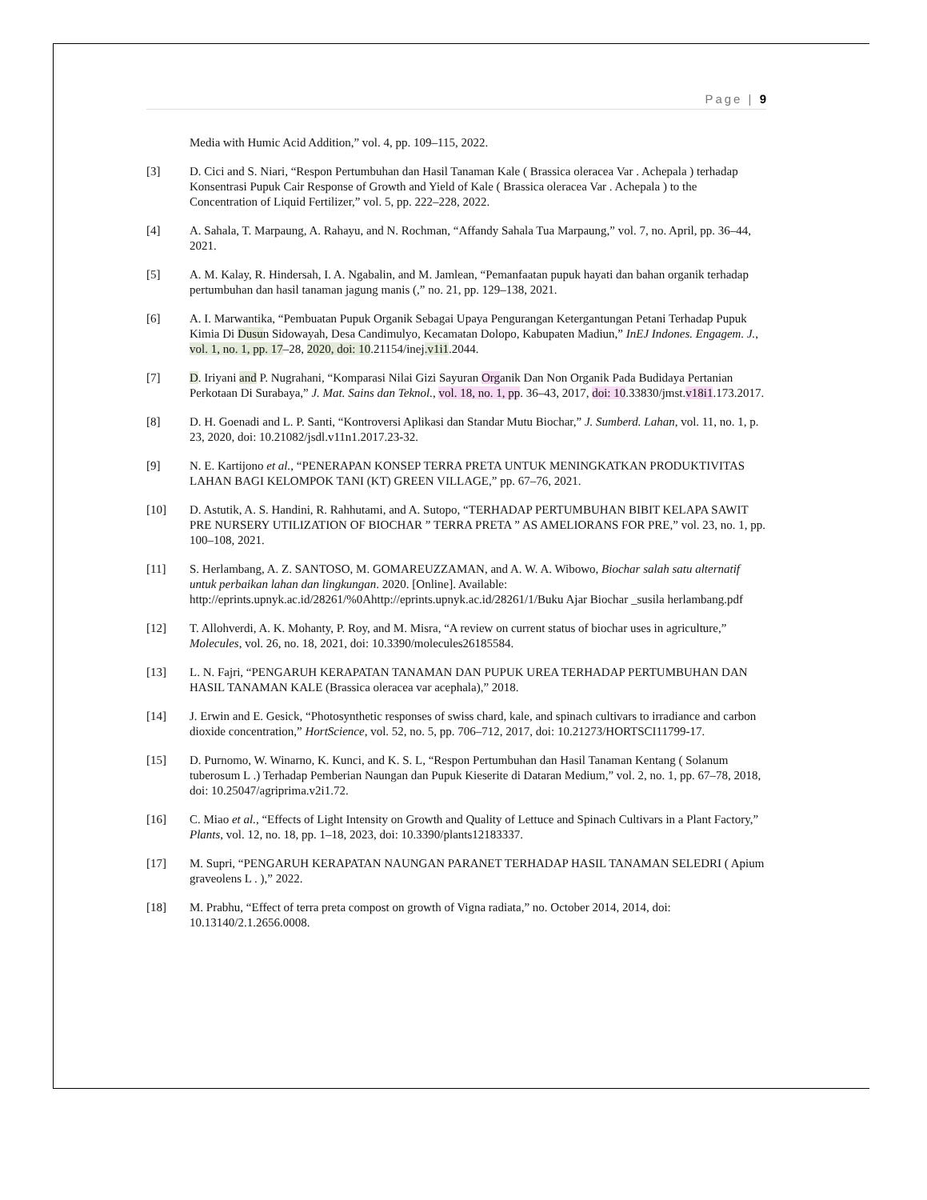Page | 9
Media with Humic Acid Addition,” vol. 4, pp. 109–115, 2022.
[3] D. Cici and S. Niari, “Respon Pertumbuhan dan Hasil Tanaman Kale ( Brassica oleracea Var . Achepala ) terhadap Konsentrasi Pupuk Cair Response of Growth and Yield of Kale ( Brassica oleracea Var . Achepala ) to the Concentration of Liquid Fertilizer,” vol. 5, pp. 222–228, 2022.
[4] A. Sahala, T. Marpaung, A. Rahayu, and N. Rochman, “Affandy Sahala Tua Marpaung,” vol. 7, no. April, pp. 36–44, 2021.
[5] A. M. Kalay, R. Hindersah, I. A. Ngabalin, and M. Jamlean, “Pemanfaatan pupuk hayati dan bahan organik terhadap pertumbuhan dan hasil tanaman jagung manis (,” no. 21, pp. 129–138, 2021.
[6] A. I. Marwantika, “Pembuatan Pupuk Organik Sebagai Upaya Pengurangan Ketergantungan Petani Terhadap Pupuk Kimia Di Dusun Sidowayah, Desa Candimulyo, Kecamatan Dolopo, Kabupaten Madiun,” InEJ Indones. Engagem. J., vol. 1, no. 1, pp. 17–28, 2020, doi: 10.21154/inej.v1i1.2044.
[7] D. Iriyani and P. Nugrahani, “Komparasi Nilai Gizi Sayuran Organik Dan Non Organik Pada Budidaya Pertanian Perkotaan Di Surabaya,” J. Mat. Sains dan Teknol., vol. 18, no. 1, pp. 36–43, 2017, doi: 10.33830/jmst.v18i1.173.2017.
[8] D. H. Goenadi and L. P. Santi, “Kontroversi Aplikasi dan Standar Mutu Biochar,” J. Sumberd. Lahan, vol. 11, no. 1, p. 23, 2020, doi: 10.21082/jsdl.v11n1.2017.23-32.
[9] N. E. Kartijono et al., “PENERAPAN KONSEP TERRA PRETA UNTUK MENINGKATKAN PRODUKTIVITAS LAHAN BAGI KELOMPOK TANI (KT) GREEN VILLAGE,” pp. 67–76, 2021.
[10] D. Astutik, A. S. Handini, R. Rahhutami, and A. Sutopo, “TERHADAP PERTUMBUHAN BIBIT KELAPA SAWIT PRE NURSERY UTILIZATION OF BIOCHAR ” TERRA PRETA ” AS AMELIORANS FOR PRE,” vol. 23, no. 1, pp. 100–108, 2021.
[11] S. Herlambang, A. Z. SANTOSO, M. GOMAREUZZAMAN, and A. W. A. Wibowo, Biochar salah satu alternatif untuk perbaikan lahan dan lingkungan. 2020. [Online]. Available: http://eprints.upnyk.ac.id/28261/%0Ahttp://eprints.upnyk.ac.id/28261/1/Buku Ajar Biochar _susila herlambang.pdf
[12] T. Allohverdi, A. K. Mohanty, P. Roy, and M. Misra, “A review on current status of biochar uses in agriculture,” Molecules, vol. 26, no. 18, 2021, doi: 10.3390/molecules26185584.
[13] L. N. Fajri, “PENGARUH KERAPATAN TANAMAN DAN PUPUK UREA TERHADAP PERTUMBUHAN DAN HASIL TANAMAN KALE (Brassica oleracea var acephala),” 2018.
[14] J. Erwin and E. Gesick, “Photosynthetic responses of swiss chard, kale, and spinach cultivars to irradiance and carbon dioxide concentration,” HortScience, vol. 52, no. 5, pp. 706–712, 2017, doi: 10.21273/HORTSCI11799-17.
[15] D. Purnomo, W. Winarno, K. Kunci, and K. S. L, “Respon Pertumbuhan dan Hasil Tanaman Kentang ( Solanum tuberosum L .) Terhadap Pemberian Naungan dan Pupuk Kieserite di Dataran Medium,” vol. 2, no. 1, pp. 67–78, 2018, doi: 10.25047/agriprima.v2i1.72.
[16] C. Miao et al., “Effects of Light Intensity on Growth and Quality of Lettuce and Spinach Cultivars in a Plant Factory,” Plants, vol. 12, no. 18, pp. 1–18, 2023, doi: 10.3390/plants12183337.
[17] M. Supri, “PENGARUH KERAPATAN NAUNGAN PARANET TERHADAP HASIL TANAMAN SELEDRI ( Apium graveolens L . ),” 2022.
[18] M. Prabhu, “Effect of terra preta compost on growth of Vigna radiata,” no. October 2014, 2014, doi: 10.13140/2.1.2656.0008.